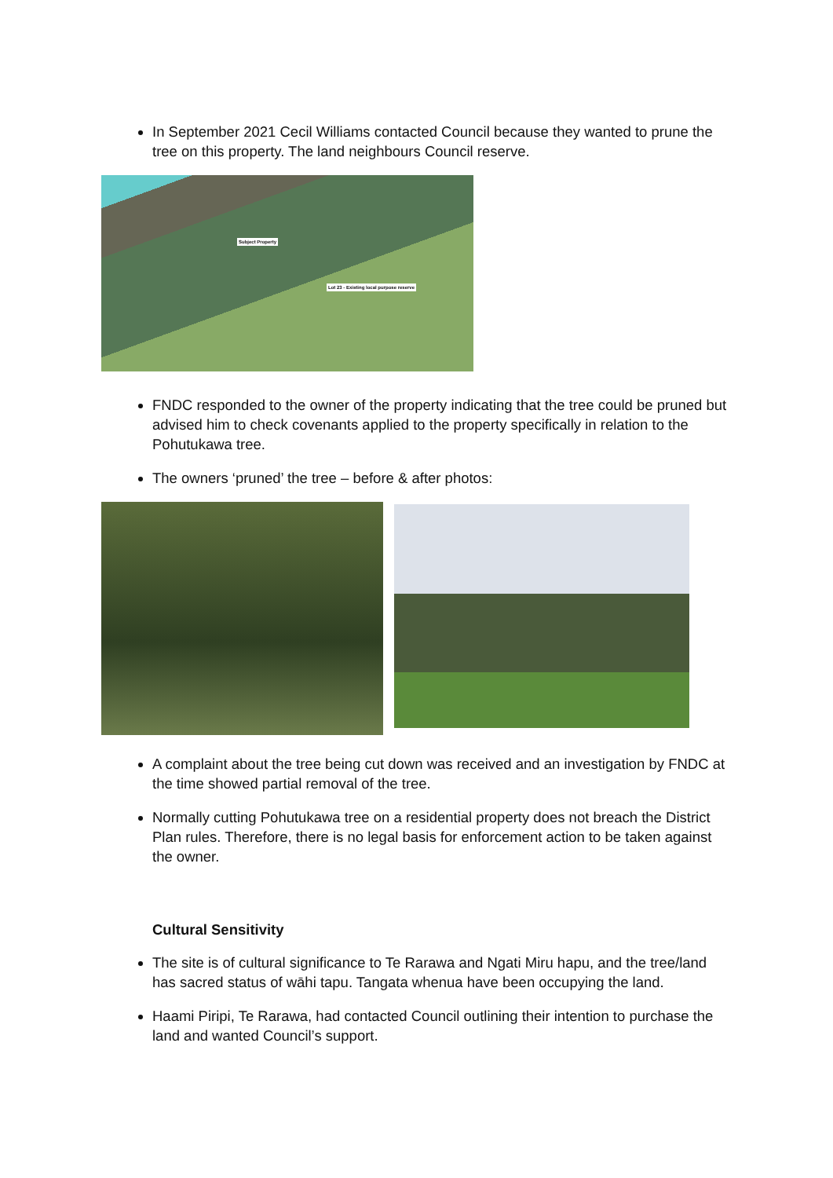In September 2021 Cecil Williams contacted Council because they wanted to prune the tree on this property. The land neighbours Council reserve.
Subject Property
Lot 23 - Existing local purpose reserve
FNDC responded to the owner of the property indicating that the tree could be pruned but advised him to check covenants applied to the property specifically in relation to the Pohutukawa tree.
The owners ‘pruned’ the tree – before & after photos:
A complaint about the tree being cut down was received and an investigation by FNDC at the time showed partial removal of the tree.
Normally cutting Pohutukawa tree on a residential property does not breach the District Plan rules. Therefore, there is no legal basis for enforcement action to be taken against the owner.
Cultural Sensitivity
The site is of cultural significance to Te Rarawa and Ngati Miru hapu, and the tree/land has sacred status of wāhi tapu. Tangata whenua have been occupying the land.
Haami Piripi, Te Rarawa, had contacted Council outlining their intention to purchase the land and wanted Council’s support.